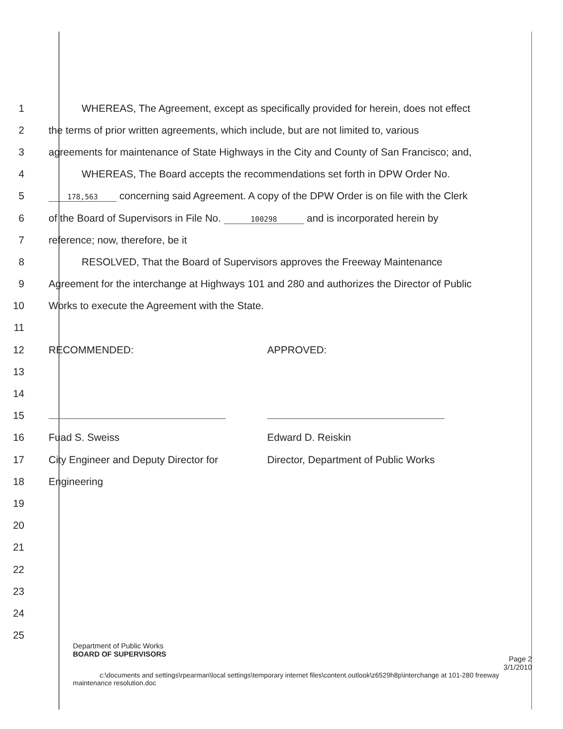1
WHEREAS, The Agreement, except as specifically provided for herein, does not effect
2
the terms of prior written agreements, which include, but are not limited to, various
3
agreements for maintenance of State Highways in the City and County of San Francisco; and,
4 WHEREAS, The Board accepts the recommendations set forth in DPW Order No.
5
178,563 concerning said Agreement. A copy of the DPW Order is on file with the Clerk
6
of the Board of Supervisors in File No. 100298 and is incorporated herein by
7 reference; now, therefore, be it
8 RESOLVED, That the Board of Supervisors approves the Freeway Maintenance
9
Agreement for the interchange at Highways 101 and 280 and authorizes the Director of Public
10 Works to execute the Agreement with the State.
11
12 RECOMMENDED: APPROVED:
13
14
15
16 Fuad S. Sweiss Edward D. Reiskin
17 City Engineer and Deputy Director for Director, Department of Public Works
18 Engineering
19
20
21
22
23
24
25
Department of Public Works
BOARD OF SUPERVISORS Page 2
3/1/2010
c:\documents and settings\rpearman\local settings\temporary internet files\content.outlook\z6529h8p\interchange at 101-280 freeway
maintenance resolution.doc